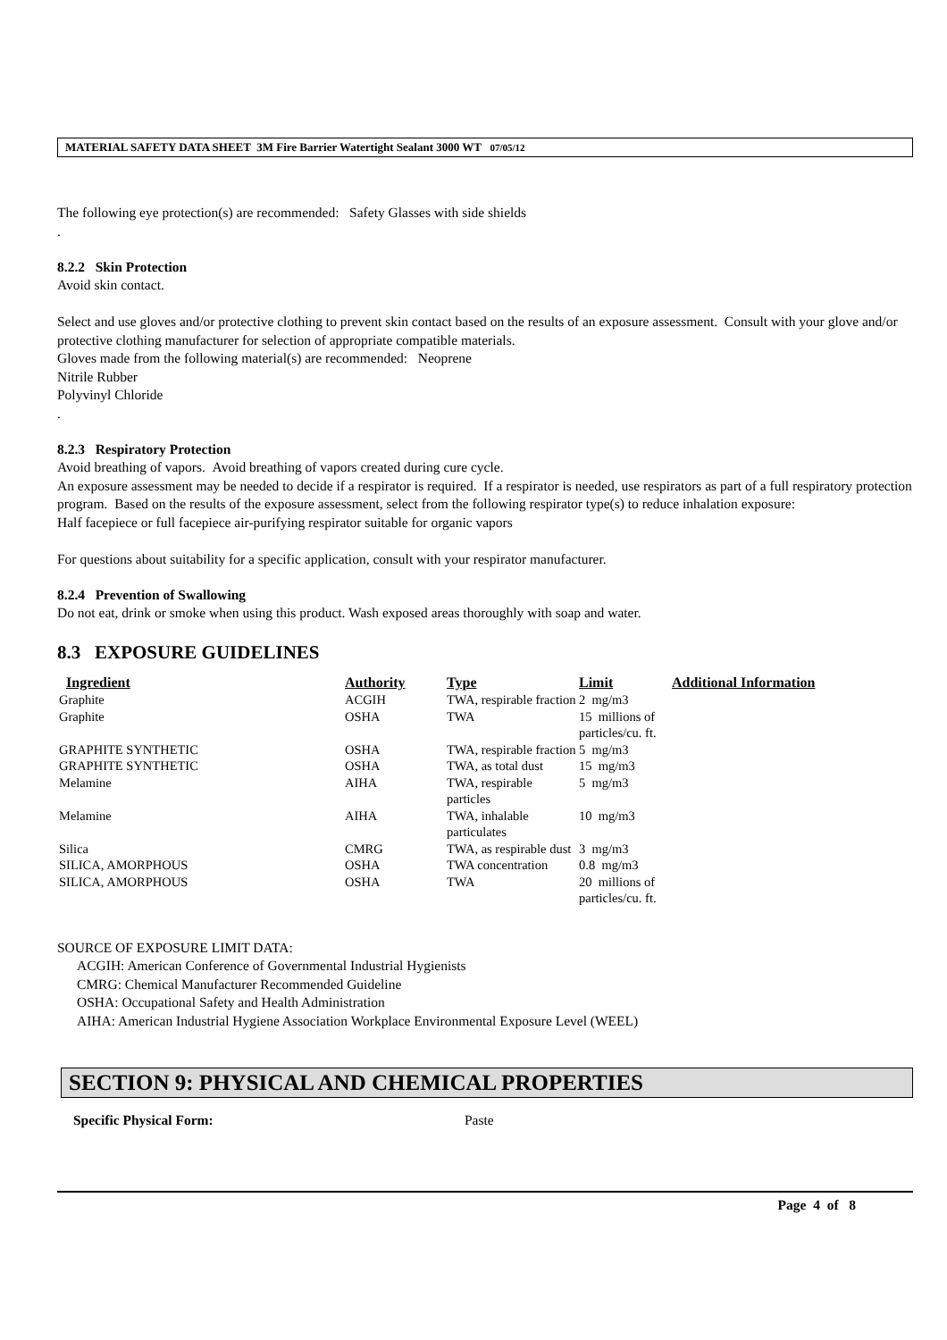MATERIAL SAFETY DATA SHEET 3M Fire Barrier Watertight Sealant 3000 WT 07/05/12
The following eye protection(s) are recommended: Safety Glasses with side shields
.
8.2.2 Skin Protection
Avoid skin contact.
Select and use gloves and/or protective clothing to prevent skin contact based on the results of an exposure assessment. Consult with your glove and/or protective clothing manufacturer for selection of appropriate compatible materials.
Gloves made from the following material(s) are recommended: Neoprene
Nitrile Rubber
Polyvinyl Chloride
.
8.2.3 Respiratory Protection
Avoid breathing of vapors. Avoid breathing of vapors created during cure cycle.
An exposure assessment may be needed to decide if a respirator is required. If a respirator is needed, use respirators as part of a full respiratory protection program. Based on the results of the exposure assessment, select from the following respirator type(s) to reduce inhalation exposure:
Half facepiece or full facepiece air-purifying respirator suitable for organic vapors
For questions about suitability for a specific application, consult with your respirator manufacturer.
8.2.4 Prevention of Swallowing
Do not eat, drink or smoke when using this product. Wash exposed areas thoroughly with soap and water.
8.3 EXPOSURE GUIDELINES
| Ingredient | Authority | Type | Limit | Additional Information |
| --- | --- | --- | --- | --- |
| Graphite | ACGIH | TWA, respirable fraction | 2 mg/m3 | |
| Graphite | OSHA | TWA | 15 millions of particles/cu. ft. | |
| GRAPHITE SYNTHETIC | OSHA | TWA, respirable fraction | 5 mg/m3 | |
| GRAPHITE SYNTHETIC | OSHA | TWA, as total dust | 15 mg/m3 | |
| Melamine | AIHA | TWA, respirable particles | 5 mg/m3 | |
| Melamine | AIHA | TWA, inhalable particulates | 10 mg/m3 | |
| Silica | CMRG | TWA, as respirable dust | 3 mg/m3 | |
| SILICA, AMORPHOUS | OSHA | TWA concentration | 0.8 mg/m3 | |
| SILICA, AMORPHOUS | OSHA | TWA | 20 millions of particles/cu. ft. | |
SOURCE OF EXPOSURE LIMIT DATA:
ACGIH: American Conference of Governmental Industrial Hygienists
CMRG: Chemical Manufacturer Recommended Guideline
OSHA: Occupational Safety and Health Administration
AIHA: American Industrial Hygiene Association Workplace Environmental Exposure Level (WEEL)
SECTION 9: PHYSICAL AND CHEMICAL PROPERTIES
Specific Physical Form: Paste
Page 4 of 8